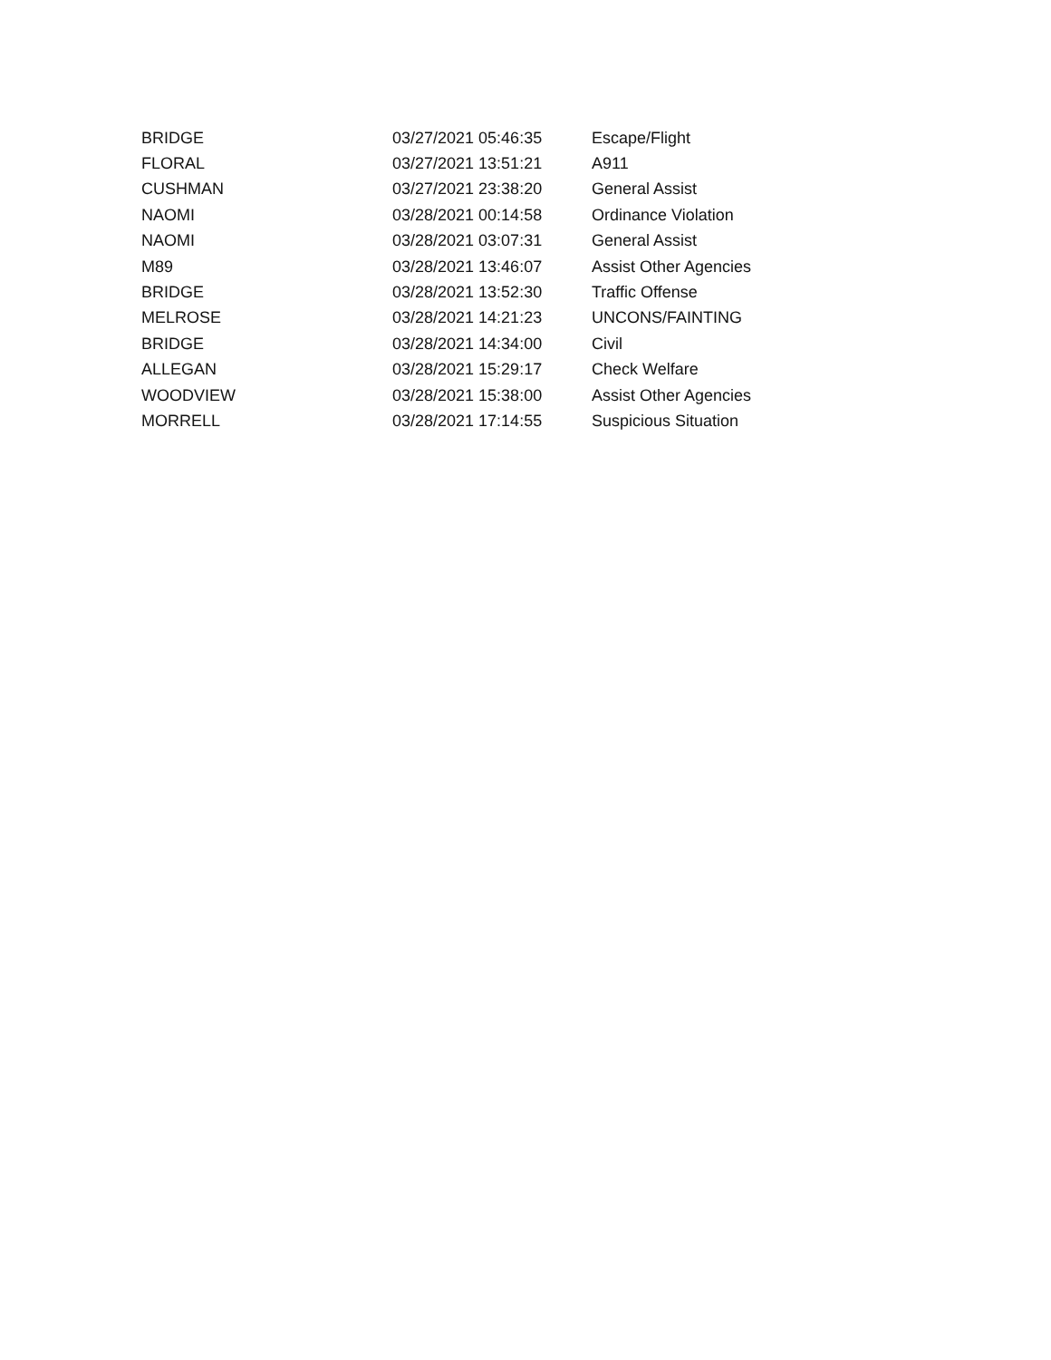| BRIDGE | 03/27/2021 05:46:35 | Escape/Flight |
| FLORAL | 03/27/2021 13:51:21 | A911 |
| CUSHMAN | 03/27/2021 23:38:20 | General Assist |
| NAOMI | 03/28/2021 00:14:58 | Ordinance Violation |
| NAOMI | 03/28/2021 03:07:31 | General Assist |
| M89 | 03/28/2021 13:46:07 | Assist Other Agencies |
| BRIDGE | 03/28/2021 13:52:30 | Traffic Offense |
| MELROSE | 03/28/2021 14:21:23 | UNCONS/FAINTING |
| BRIDGE | 03/28/2021 14:34:00 | Civil |
| ALLEGAN | 03/28/2021 15:29:17 | Check Welfare |
| WOODVIEW | 03/28/2021 15:38:00 | Assist Other Agencies |
| MORRELL | 03/28/2021 17:14:55 | Suspicious Situation |